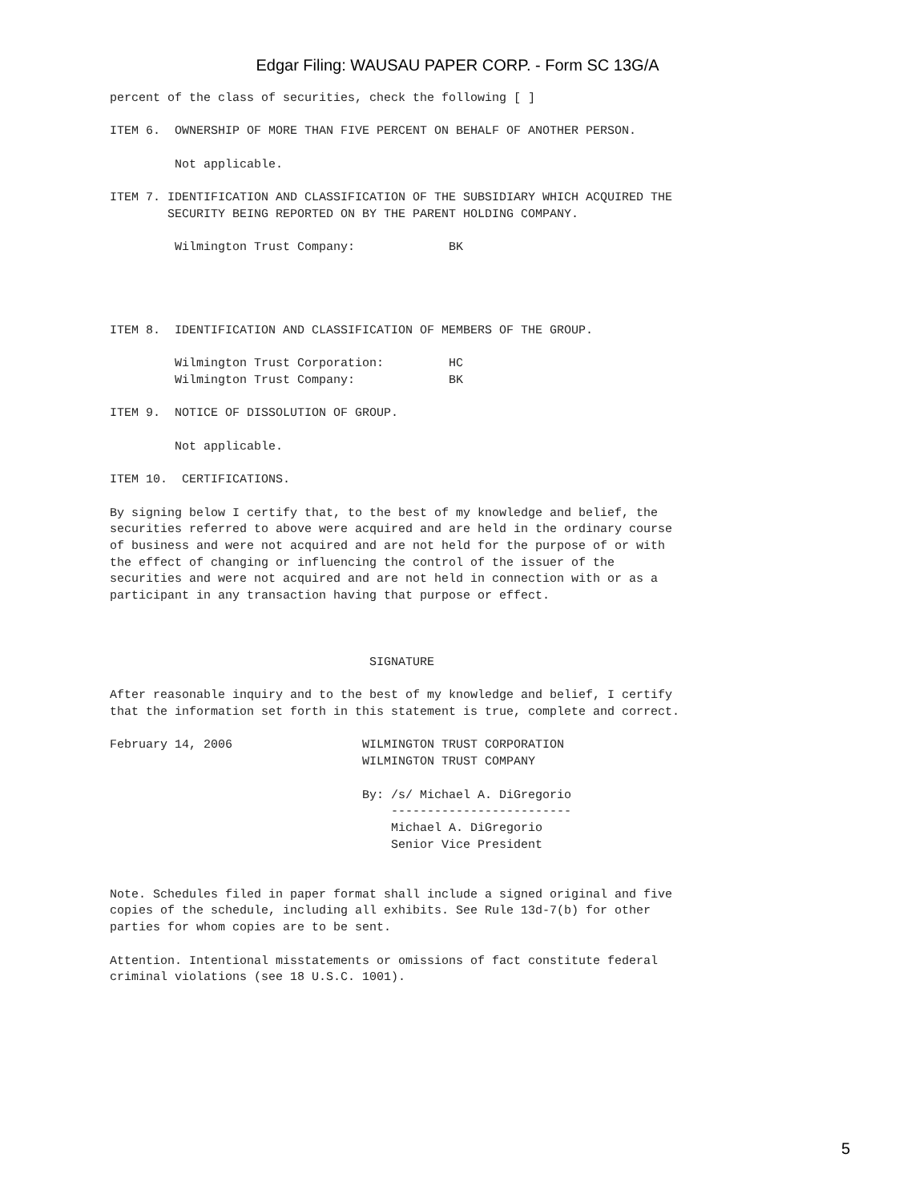Edgar Filing: WAUSAU PAPER CORP. - Form SC 13G/A
percent of the class of securities, check the following [ ]

ITEM 6.  OWNERSHIP OF MORE THAN FIVE PERCENT ON BEHALF OF ANOTHER PERSON.

         Not applicable.

ITEM 7. IDENTIFICATION AND CLASSIFICATION OF THE SUBSIDIARY WHICH ACQUIRED THE
        SECURITY BEING REPORTED ON BY THE PARENT HOLDING COMPANY.

         Wilmington Trust Company:             BK




ITEM 8.  IDENTIFICATION AND CLASSIFICATION OF MEMBERS OF THE GROUP.

         Wilmington Trust Corporation:         HC
         Wilmington Trust Company:             BK

ITEM 9.  NOTICE OF DISSOLUTION OF GROUP.

         Not applicable.

ITEM 10.  CERTIFICATIONS.

By signing below I certify that, to the best of my knowledge and belief, the
securities referred to above were acquired and are held in the ordinary course
of business and were not acquired and are not held for the purpose of or with
the effect of changing or influencing the control of the issuer of the
securities and were not acquired and are not held in connection with or as a
participant in any transaction having that purpose or effect.



                                    SIGNATURE

After reasonable inquiry and to the best of my knowledge and belief, I certify
that the information set forth in this statement is true, complete and correct.

February 14, 2006                  WILMINGTON TRUST CORPORATION
                                   WILMINGTON TRUST COMPANY

                                   By: /s/ Michael A. DiGregorio
                                       -------------------------
                                       Michael A. DiGregorio
                                       Senior Vice President


Note. Schedules filed in paper format shall include a signed original and five
copies of the schedule, including all exhibits. See Rule 13d-7(b) for other
parties for whom copies are to be sent.

Attention. Intentional misstatements or omissions of fact constitute federal
criminal violations (see 18 U.S.C. 1001).
5